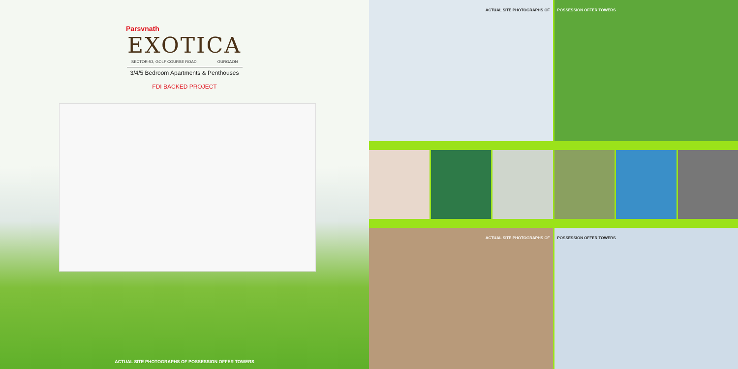Parsvnath
EXOTICA
SECTOR-53, GOLF COURSE ROAD, GURGAON
3/4/5 Bedroom Apartments & Penthouses
FDI BACKED PROJECT
ACTUAL SITE PHOTOGRAPHS OF POSSESSION OFFER TOWERS
ACTUAL SITE PHOTOGRAPHS OF POSSESSION OFFER TOWERS
ACTUAL SITE PHOTOGRAPHS OF POSSESSION OFFER TOWERS